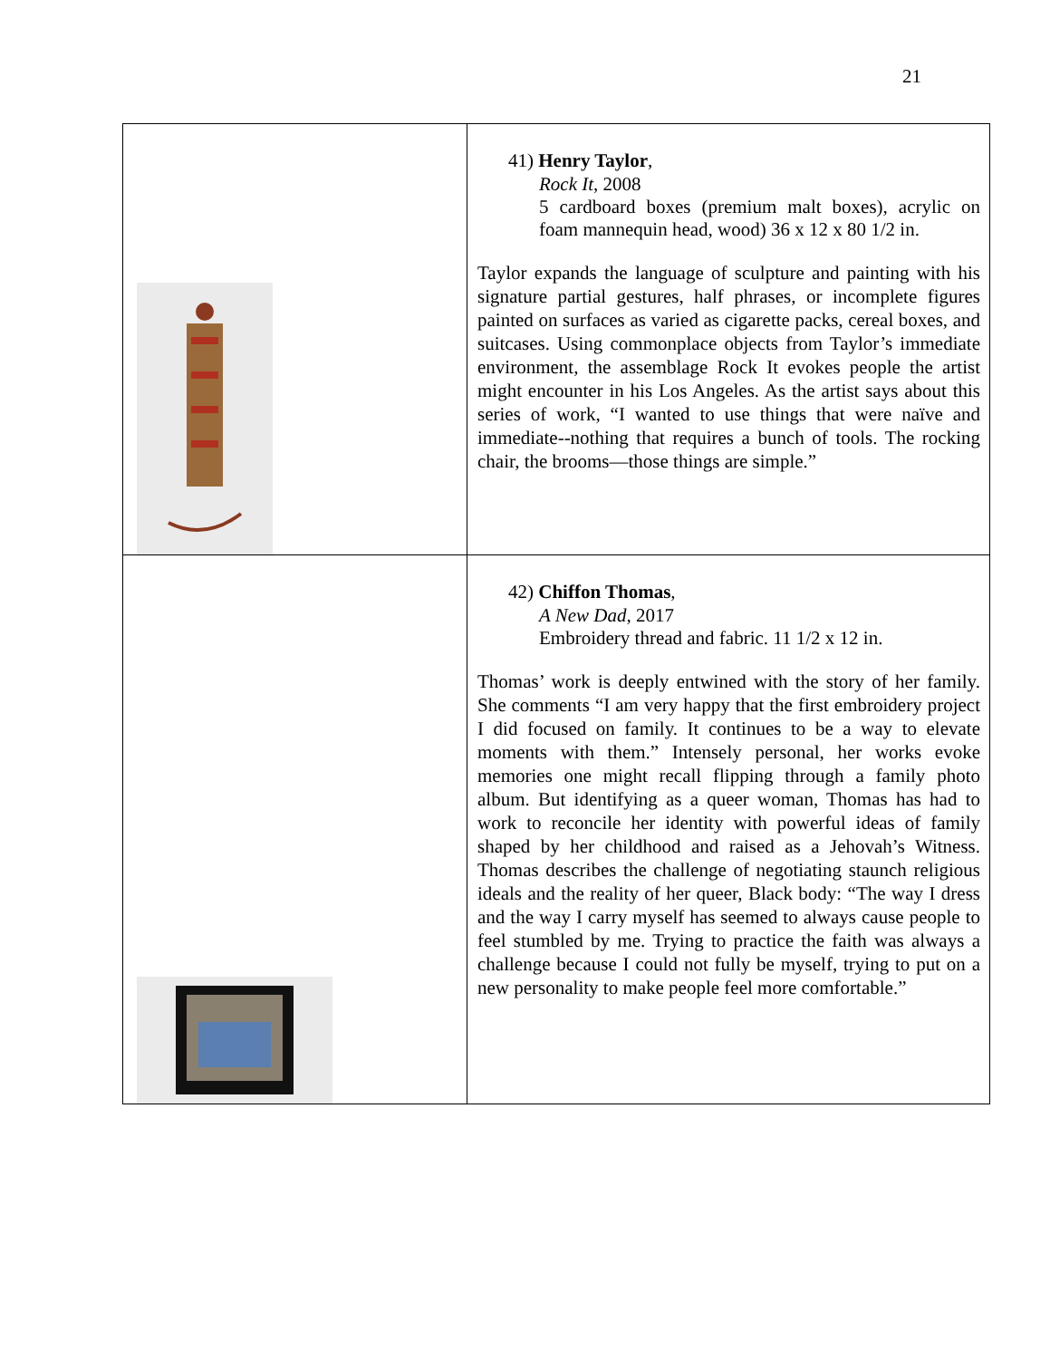21
| | 41) Henry Taylor , Rock It , 2008 5 cardboard boxes (premium malt boxes), acrylic on foam mannequin head, wood) 36 x 12 x 80 1/2 in. Taylor expands the language of sculpture and painting with his signature partial gestures, half phrases, or incomplete figures painted on surfaces as varied as cigarette packs, cereal boxes, and suitcases. Using commonplace objects from Taylor’s immediate environment, the assemblage Rock It evokes people the artist might encounter in his Los Angeles. As the artist says about this series of work, “I wanted to use things that were naïve and immediate--nothing that requires a bunch of tools. The rocking chair, the brooms—those things are simple.” |
| | 42) Chiffon Thomas , A New Dad , 2017 Embroidery thread and fabric. 11 1/2 x 12 in. Thomas’ work is deeply entwined with the story of her family. She comments “I am very happy that the first embroidery project I did focused on family. It continues to be a way to elevate moments with them.” Intensely personal, her works evoke memories one might recall flipping through a family photo album. But identifying as a queer woman, Thomas has had to work to reconcile her identity with powerful ideas of family shaped by her childhood and raised as a Jehovah’s Witness. Thomas describes the challenge of negotiating staunch religious ideals and the reality of her queer, Black body: “The way I dress and the way I carry myself has seemed to always cause people to feel stumbled by me. Trying to practice the faith was always a challenge because I could not fully be myself, trying to put on a new personality to make people feel more comfortable.” |